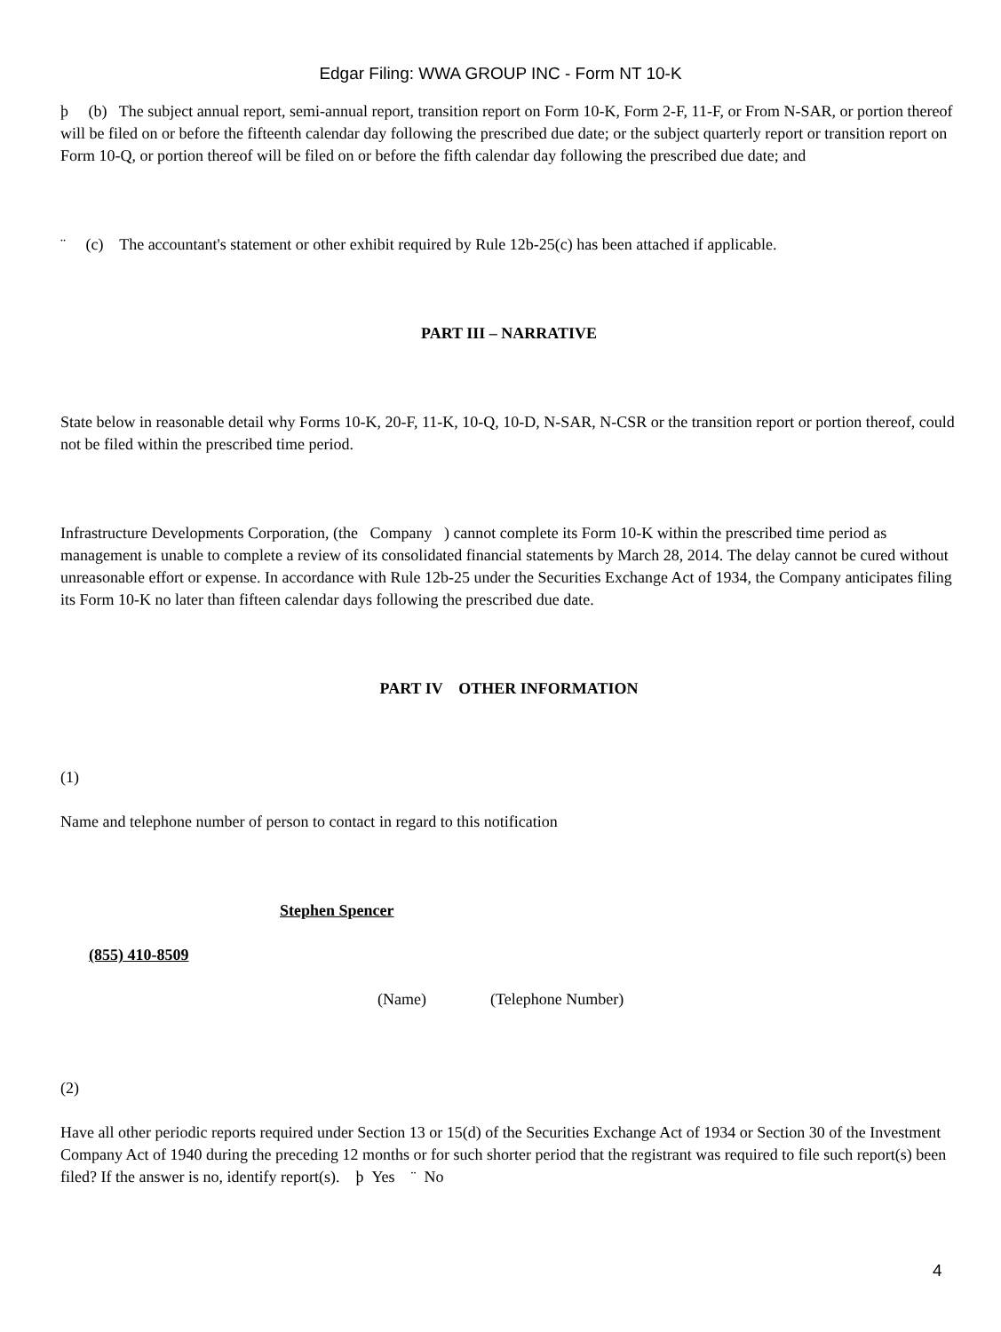Edgar Filing: WWA GROUP INC - Form NT 10-K
þ (b) The subject annual report, semi-annual report, transition report on Form 10-K, Form 2-F, 11-F, or From N-SAR, or portion thereof will be filed on or before the fifteenth calendar day following the prescribed due date; or the subject quarterly report or transition report on Form 10-Q, or portion thereof will be filed on or before the fifth calendar day following the prescribed due date; and
¨ (c) The accountant's statement or other exhibit required by Rule 12b-25(c) has been attached if applicable.
PART III – NARRATIVE
State below in reasonable detail why Forms 10-K, 20-F, 11-K, 10-Q, 10-D, N-SAR, N-CSR or the transition report or portion thereof, could not be filed within the prescribed time period.
Infrastructure Developments Corporation, (the Company ) cannot complete its Form 10-K within the prescribed time period as management is unable to complete a review of its consolidated financial statements by March 28, 2014. The delay cannot be cured without unreasonable effort or expense. In accordance with Rule 12b-25 under the Securities Exchange Act of 1934, the Company anticipates filing its Form 10-K no later than fifteen calendar days following the prescribed due date.
PART IV OTHER INFORMATION
(1)
Name and telephone number of person to contact in regard to this notification
Stephen Spencer
(855) 410-8509
(Name) (Telephone Number)
(2)
Have all other periodic reports required under Section 13 or 15(d) of the Securities Exchange Act of 1934 or Section 30 of the Investment Company Act of 1940 during the preceding 12 months or for such shorter period that the registrant was required to file such report(s) been filed? If the answer is no, identify report(s). þ Yes ¨ No
4